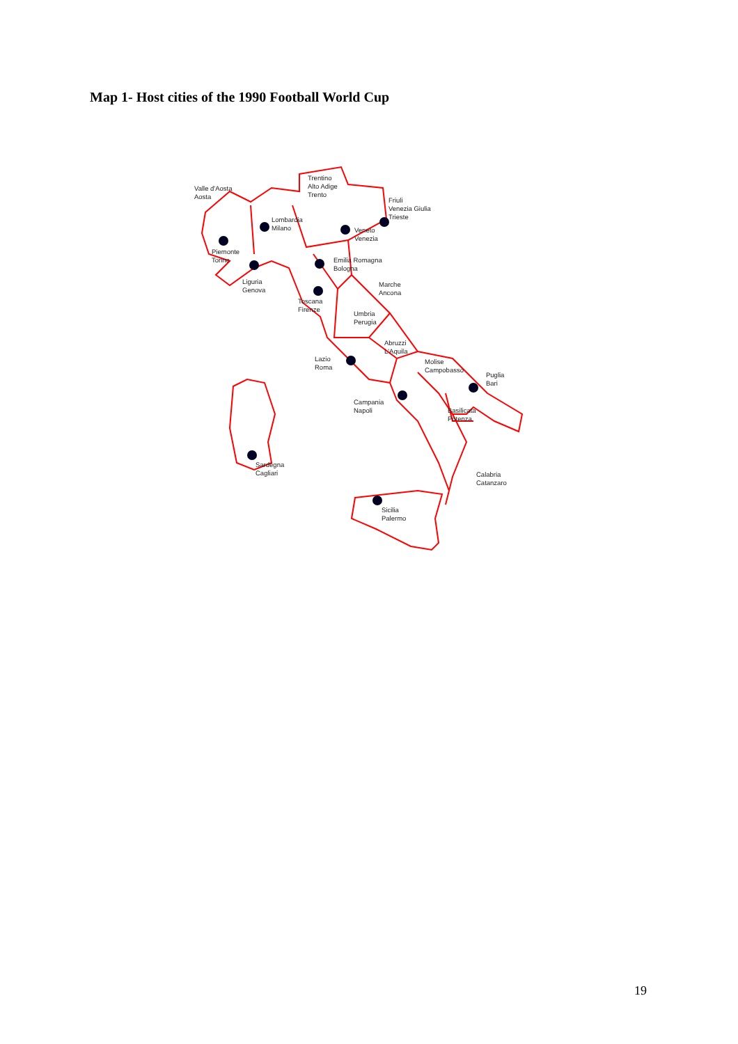Map 1- Host cities of the 1990 Football World Cup
Valle d'Aosta
Aosta
Trentino
Alto Adige
Trento
Friuli
Venezia Giulia
Trieste
Lombardia
Milano
Veneto
Venezia
Piemonte
Torino
Emilia Romagna
Bologna
Liguria
Genova
Marche
Ancona
Toscana
Firenze
Umbria
Perugia
Abruzzi
L'Aquila
Lazio
Roma
Molise
Campobasso
Puglia
Bari
Campania
Napoli
Basilicata
Potenza
Sardegna
Cagliari
Calabria
Catanzaro
Sicilia
Palermo
19